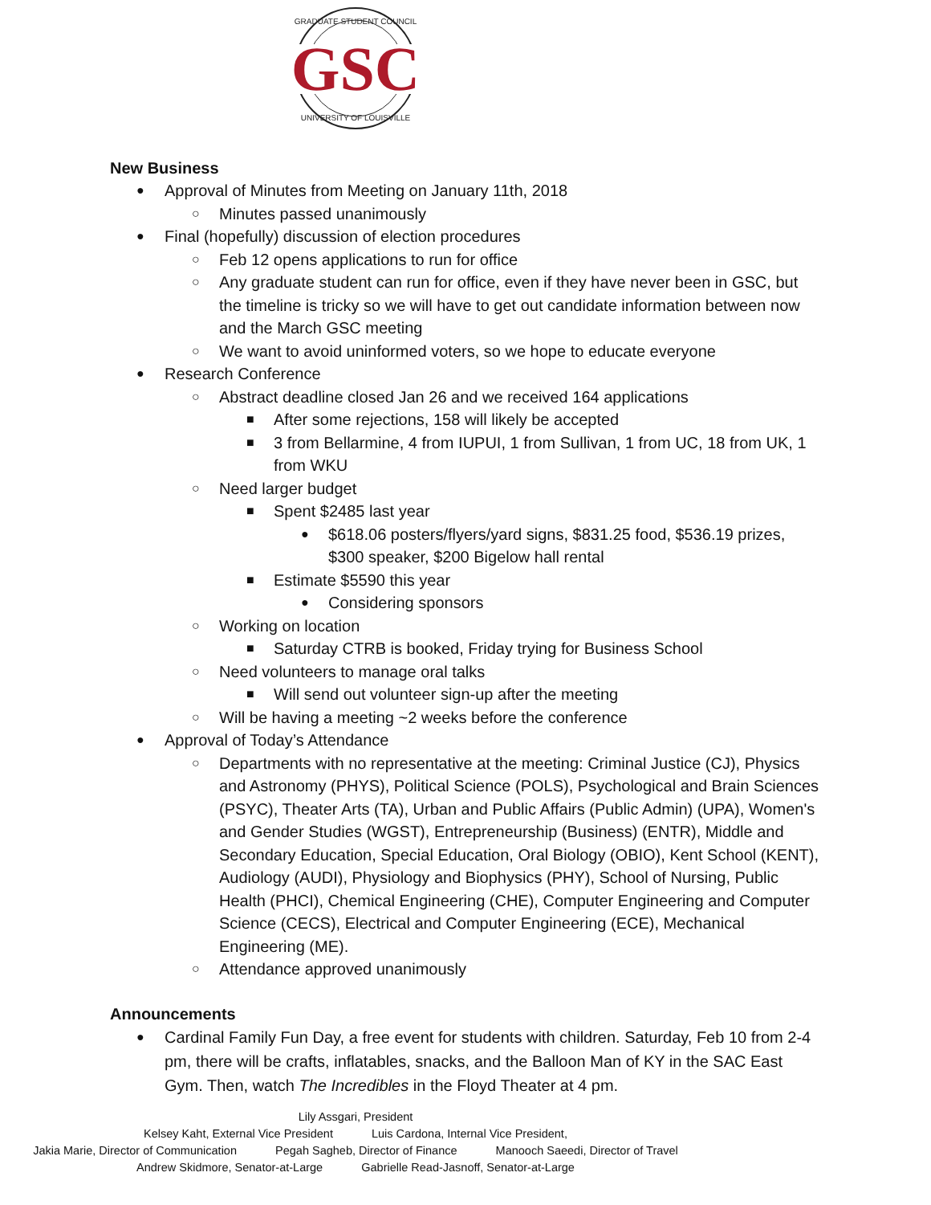GSC
GRADUATE STUDENT COUNCIL
UNIVERSITY OF LOUISVILLE
New Business
● Approval of Minutes from Meeting on January 11th, 2018
○ Minutes passed unanimously
● Final (hopefully) discussion of election procedures
○ Feb 12 opens applications to run for office
○ Any graduate student can run for office, even if they have never been in GSC, but the timeline is tricky so we will have to get out candidate information between now and the March GSC meeting
○ We want to avoid uninformed voters, so we hope to educate everyone
● Research Conference
○ Abstract deadline closed Jan 26 and we received 164 applications
■ After some rejections, 158 will likely be accepted
■ 3 from Bellarmine, 4 from IUPUI, 1 from Sullivan, 1 from UC, 18 from UK, 1 from WKU
○ Need larger budget
■ Spent $2485 last year
● $618.06 posters/flyers/yard signs, $831.25 food, $536.19 prizes, $300 speaker, $200 Bigelow hall rental
■ Estimate $5590 this year
● Considering sponsors
○ Working on location
■ Saturday CTRB is booked, Friday trying for Business School
○ Need volunteers to manage oral talks
■ Will send out volunteer sign-up after the meeting
○ Will be having a meeting ~2 weeks before the conference
● Approval of Today’s Attendance
○ Departments with no representative at the meeting: Criminal Justice (CJ), Physics and Astronomy (PHYS), Political Science (POLS), Psychological and Brain Sciences (PSYC), Theater Arts (TA), Urban and Public Affairs (Public Admin) (UPA), Women's and Gender Studies (WGST), Entrepreneurship (Business) (ENTR), Middle and Secondary Education, Special Education, Oral Biology (OBIO), Kent School (KENT), Audiology (AUDI), Physiology and Biophysics (PHY), School of Nursing, Public Health (PHCI), Chemical Engineering (CHE), Computer Engineering and Computer Science (CECS), Electrical and Computer Engineering (ECE), Mechanical Engineering (ME).
○ Attendance approved unanimously
Announcements
● Cardinal Family Fun Day, a free event for students with children. Saturday, Feb 10 from 2-4 pm, there will be crafts, inflatables, snacks, and the Balloon Man of KY in the SAC East Gym. Then, watch The Incredibles in the Floyd Theater at 4 pm.
Lily Assgari, President
Kelsey Kaht, External Vice President Luis Cardona, Internal Vice President,
Jakia Marie, Director of Communication Pegah Sagheb, Director of Finance Manooch Saeedi, Director of Travel
Andrew Skidmore, Senator-at-Large Gabrielle Read-Jasnoff, Senator-at-Large